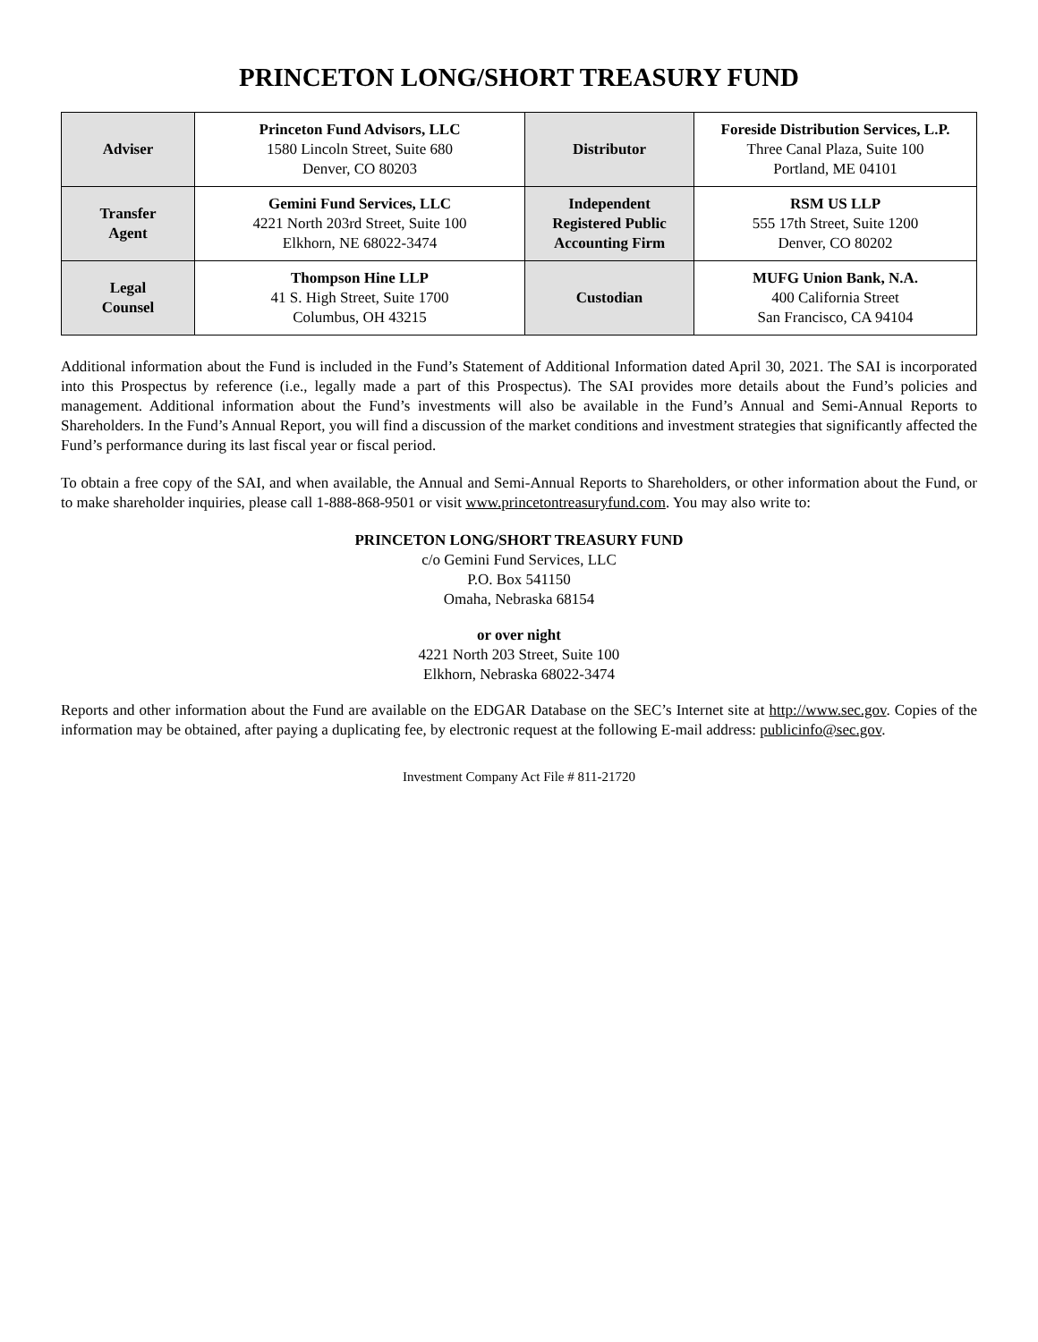PRINCETON LONG/SHORT TREASURY FUND
| Adviser | Princeton Fund Advisors, LLC 1580 Lincoln Street, Suite 680 Denver, CO 80203 | Distributor | Foreside Distribution Services, L.P. Three Canal Plaza, Suite 100 Portland, ME 04101 |
| Transfer Agent | Gemini Fund Services, LLC 4221 North 203rd Street, Suite 100 Elkhorn, NE 68022-3474 | Independent Registered Public Accounting Firm | RSM US LLP 555 17th Street, Suite 1200 Denver, CO 80202 |
| Legal Counsel | Thompson Hine LLP 41 S. High Street, Suite 1700 Columbus, OH 43215 | Custodian | MUFG Union Bank, N.A. 400 California Street San Francisco, CA 94104 |
Additional information about the Fund is included in the Fund’s Statement of Additional Information dated April 30, 2021. The SAI is incorporated into this Prospectus by reference (i.e., legally made a part of this Prospectus). The SAI provides more details about the Fund’s policies and management. Additional information about the Fund’s investments will also be available in the Fund’s Annual and Semi-Annual Reports to Shareholders. In the Fund’s Annual Report, you will find a discussion of the market conditions and investment strategies that significantly affected the Fund’s performance during its last fiscal year or fiscal period.
To obtain a free copy of the SAI, and when available, the Annual and Semi-Annual Reports to Shareholders, or other information about the Fund, or to make shareholder inquiries, please call 1-888-868-9501 or visit www.princetontreasuryfund.com. You may also write to:
PRINCETON LONG/SHORT TREASURY FUND
c/o Gemini Fund Services, LLC
P.O. Box 541150
Omaha, Nebraska 68154
or over night
4221 North 203 Street, Suite 100
Elkhorn, Nebraska 68022-3474
Reports and other information about the Fund are available on the EDGAR Database on the SEC’s Internet site at http://www.sec.gov. Copies of the information may be obtained, after paying a duplicating fee, by electronic request at the following E-mail address: publicinfo@sec.gov.
Investment Company Act File # 811-21720